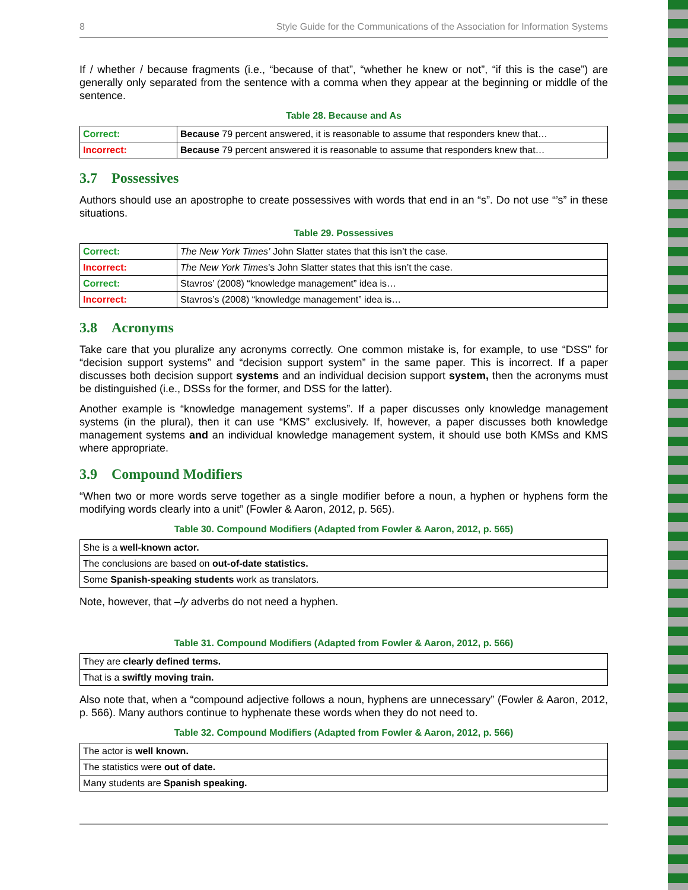8 Style Guide for the Communications of the Association for Information Systems
If / whether / because fragments (i.e., “because of that”, “whether he knew or not”, “if this is the case”) are generally only separated from the sentence with a comma when they appear at the beginning or middle of the sentence.
Table 28. Because and As
| Correct: | Because 79 percent answered, it is reasonable to assume that responders knew that… |
| Incorrect: | Because 79 percent answered it is reasonable to assume that responders knew that… |
3.7 Possessives
Authors should use an apostrophe to create possessives with words that end in an “s”. Do not use “’s” in these situations.
Table 29. Possessives
| Correct: | The New York Times’ John Slatter states that this isn’t the case. |
| Incorrect: | The New York Times ’s John Slatter states that this isn’t the case. |
| Correct: | Stavros’ (2008) “knowledge management” idea is… |
| Incorrect: | Stavros’s (2008) “knowledge management” idea is… |
3.8 Acronyms
Take care that you pluralize any acronyms correctly. One common mistake is, for example, to use “DSS” for “decision support systems” and “decision support system” in the same paper. This is incorrect. If a paper discusses both decision support systems and an individual decision support system, then the acronyms must be distinguished (i.e., DSSs for the former, and DSS for the latter).
Another example is “knowledge management systems”. If a paper discusses only knowledge management systems (in the plural), then it can use “KMS” exclusively. If, however, a paper discusses both knowledge management systems and an individual knowledge management system, it should use both KMSs and KMS where appropriate.
3.9 Compound Modifiers
“When two or more words serve together as a single modifier before a noun, a hyphen or hyphens form the modifying words clearly into a unit” (Fowler & Aaron, 2012, p. 565).
Table 30. Compound Modifiers (Adapted from Fowler & Aaron, 2012, p. 565)
| She is a well-known actor. |
| The conclusions are based on out-of-date statistics. |
| Some Spanish-speaking students work as translators. |
Note, however, that –ly adverbs do not need a hyphen.
Table 31. Compound Modifiers (Adapted from Fowler & Aaron, 2012, p. 566)
| They are clearly defined terms. |
| That is a swiftly moving train. |
Also note that, when a “compound adjective follows a noun, hyphens are unnecessary” (Fowler & Aaron, 2012, p. 566). Many authors continue to hyphenate these words when they do not need to.
Table 32. Compound Modifiers (Adapted from Fowler & Aaron, 2012, p. 566)
| The actor is well known. |
| The statistics were out of date. |
| Many students are Spanish speaking. |